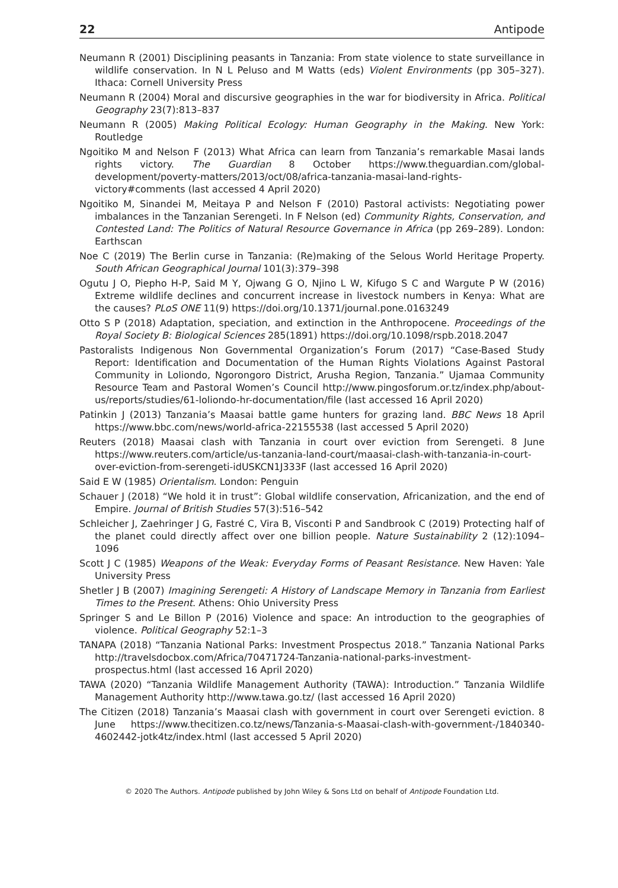22 Antipode
Neumann R (2001) Disciplining peasants in Tanzania: From state violence to state surveillance in wildlife conservation. In N L Peluso and M Watts (eds) Violent Environments (pp 305–327). Ithaca: Cornell University Press
Neumann R (2004) Moral and discursive geographies in the war for biodiversity in Africa. Political Geography 23(7):813–837
Neumann R (2005) Making Political Ecology: Human Geography in the Making. New York: Routledge
Ngoitiko M and Nelson F (2013) What Africa can learn from Tanzania’s remarkable Masai lands rights victory. The Guardian 8 October https://www.theguardian.com/global-development/poverty-matters/2013/oct/08/africa-tanzania-masai-land-rights-victory#comments (last accessed 4 April 2020)
Ngoitiko M, Sinandei M, Meitaya P and Nelson F (2010) Pastoral activists: Negotiating power imbalances in the Tanzanian Serengeti. In F Nelson (ed) Community Rights, Conservation, and Contested Land: The Politics of Natural Resource Governance in Africa (pp 269–289). London: Earthscan
Noe C (2019) The Berlin curse in Tanzania: (Re)making of the Selous World Heritage Property. South African Geographical Journal 101(3):379–398
Ogutu J O, Piepho H-P, Said M Y, Ojwang G O, Njino L W, Kifugo S C and Wargute P W (2016) Extreme wildlife declines and concurrent increase in livestock numbers in Kenya: What are the causes? PLoS ONE 11(9) https://doi.org/10.1371/journal.pone.0163249
Otto S P (2018) Adaptation, speciation, and extinction in the Anthropocene. Proceedings of the Royal Society B: Biological Sciences 285(1891) https://doi.org/10.1098/rspb.2018.2047
Pastoralists Indigenous Non Governmental Organization’s Forum (2017) “Case-Based Study Report: Identification and Documentation of the Human Rights Violations Against Pastoral Community in Loliondo, Ngorongoro District, Arusha Region, Tanzania.” Ujamaa Community Resource Team and Pastoral Women’s Council http://www.pingosforum.or.tz/index.php/about-us/reports/studies/61-loliondo-hr-documentation/file (last accessed 16 April 2020)
Patinkin J (2013) Tanzania’s Maasai battle game hunters for grazing land. BBC News 18 April https://www.bbc.com/news/world-africa-22155538 (last accessed 5 April 2020)
Reuters (2018) Maasai clash with Tanzania in court over eviction from Serengeti. 8 June https://www.reuters.com/article/us-tanzania-land-court/maasai-clash-with-tanzania-in-court-over-eviction-from-serengeti-idUSKCN1J333F (last accessed 16 April 2020)
Said E W (1985) Orientalism. London: Penguin
Schauer J (2018) “We hold it in trust”: Global wildlife conservation, Africanization, and the end of Empire. Journal of British Studies 57(3):516–542
Schleicher J, Zaehringer J G, Fastré C, Vira B, Visconti P and Sandbrook C (2019) Protecting half of the planet could directly affect over one billion people. Nature Sustainability 2 (12):1094–1096
Scott J C (1985) Weapons of the Weak: Everyday Forms of Peasant Resistance. New Haven: Yale University Press
Shetler J B (2007) Imagining Serengeti: A History of Landscape Memory in Tanzania from Earliest Times to the Present. Athens: Ohio University Press
Springer S and Le Billon P (2016) Violence and space: An introduction to the geographies of violence. Political Geography 52:1–3
TANAPA (2018) “Tanzania National Parks: Investment Prospectus 2018.” Tanzania National Parks http://travelsdocbox.com/Africa/70471724-Tanzania-national-parks-investment-prospectus.html (last accessed 16 April 2020)
TAWA (2020) “Tanzania Wildlife Management Authority (TAWA): Introduction.” Tanzania Wildlife Management Authority http://www.tawa.go.tz/ (last accessed 16 April 2020)
The Citizen (2018) Tanzania’s Maasai clash with government in court over Serengeti eviction. 8 June https://www.thecitizen.co.tz/news/Tanzania-s-Maasai-clash-with-government-/1840340-4602442-jotk4tz/index.html (last accessed 5 April 2020)
© 2020 The Authors. Antipode published by John Wiley & Sons Ltd on behalf of Antipode Foundation Ltd.